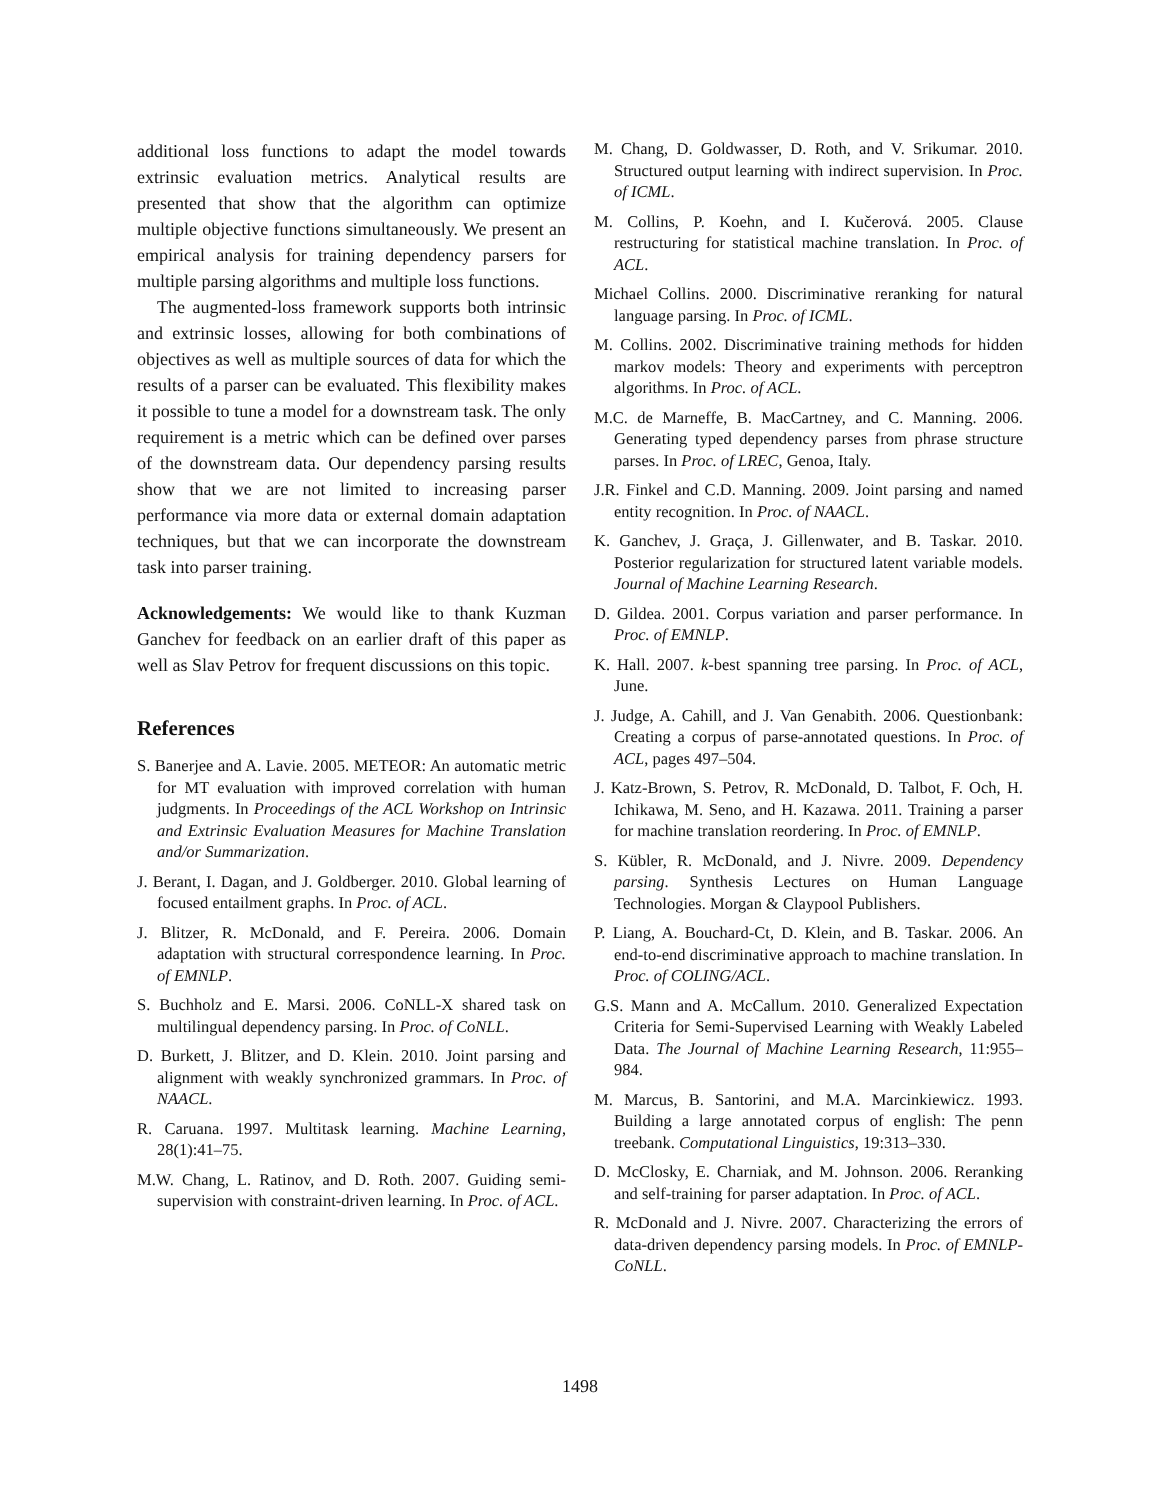additional loss functions to adapt the model towards extrinsic evaluation metrics. Analytical results are presented that show that the algorithm can optimize multiple objective functions simultaneously. We present an empirical analysis for training dependency parsers for multiple parsing algorithms and multiple loss functions.
The augmented-loss framework supports both intrinsic and extrinsic losses, allowing for both combinations of objectives as well as multiple sources of data for which the results of a parser can be evaluated. This flexibility makes it possible to tune a model for a downstream task. The only requirement is a metric which can be defined over parses of the downstream data. Our dependency parsing results show that we are not limited to increasing parser performance via more data or external domain adaptation techniques, but that we can incorporate the downstream task into parser training.
Acknowledgements: We would like to thank Kuzman Ganchev for feedback on an earlier draft of this paper as well as Slav Petrov for frequent discussions on this topic.
References
S. Banerjee and A. Lavie. 2005. METEOR: An automatic metric for MT evaluation with improved correlation with human judgments. In Proceedings of the ACL Workshop on Intrinsic and Extrinsic Evaluation Measures for Machine Translation and/or Summarization.
J. Berant, I. Dagan, and J. Goldberger. 2010. Global learning of focused entailment graphs. In Proc. of ACL.
J. Blitzer, R. McDonald, and F. Pereira. 2006. Domain adaptation with structural correspondence learning. In Proc. of EMNLP.
S. Buchholz and E. Marsi. 2006. CoNLL-X shared task on multilingual dependency parsing. In Proc. of CoNLL.
D. Burkett, J. Blitzer, and D. Klein. 2010. Joint parsing and alignment with weakly synchronized grammars. In Proc. of NAACL.
R. Caruana. 1997. Multitask learning. Machine Learning, 28(1):41–75.
M.W. Chang, L. Ratinov, and D. Roth. 2007. Guiding semi-supervision with constraint-driven learning. In Proc. of ACL.
M. Chang, D. Goldwasser, D. Roth, and V. Srikumar. 2010. Structured output learning with indirect supervision. In Proc. of ICML.
M. Collins, P. Koehn, and I. Kučerová. 2005. Clause restructuring for statistical machine translation. In Proc. of ACL.
Michael Collins. 2000. Discriminative reranking for natural language parsing. In Proc. of ICML.
M. Collins. 2002. Discriminative training methods for hidden markov models: Theory and experiments with perceptron algorithms. In Proc. of ACL.
M.C. de Marneffe, B. MacCartney, and C. Manning. 2006. Generating typed dependency parses from phrase structure parses. In Proc. of LREC, Genoa, Italy.
J.R. Finkel and C.D. Manning. 2009. Joint parsing and named entity recognition. In Proc. of NAACL.
K. Ganchev, J. Graça, J. Gillenwater, and B. Taskar. 2010. Posterior regularization for structured latent variable models. Journal of Machine Learning Research.
D. Gildea. 2001. Corpus variation and parser performance. In Proc. of EMNLP.
K. Hall. 2007. k-best spanning tree parsing. In Proc. of ACL, June.
J. Judge, A. Cahill, and J. Van Genabith. 2006. Questionbank: Creating a corpus of parse-annotated questions. In Proc. of ACL, pages 497–504.
J. Katz-Brown, S. Petrov, R. McDonald, D. Talbot, F. Och, H. Ichikawa, M. Seno, and H. Kazawa. 2011. Training a parser for machine translation reordering. In Proc. of EMNLP.
S. Kübler, R. McDonald, and J. Nivre. 2009. Dependency parsing. Synthesis Lectures on Human Language Technologies. Morgan & Claypool Publishers.
P. Liang, A. Bouchard-Ct, D. Klein, and B. Taskar. 2006. An end-to-end discriminative approach to machine translation. In Proc. of COLING/ACL.
G.S. Mann and A. McCallum. 2010. Generalized Expectation Criteria for Semi-Supervised Learning with Weakly Labeled Data. The Journal of Machine Learning Research, 11:955–984.
M. Marcus, B. Santorini, and M.A. Marcinkiewicz. 1993. Building a large annotated corpus of english: The penn treebank. Computational Linguistics, 19:313–330.
D. McClosky, E. Charniak, and M. Johnson. 2006. Reranking and self-training for parser adaptation. In Proc. of ACL.
R. McDonald and J. Nivre. 2007. Characterizing the errors of data-driven dependency parsing models. In Proc. of EMNLP-CoNLL.
1498